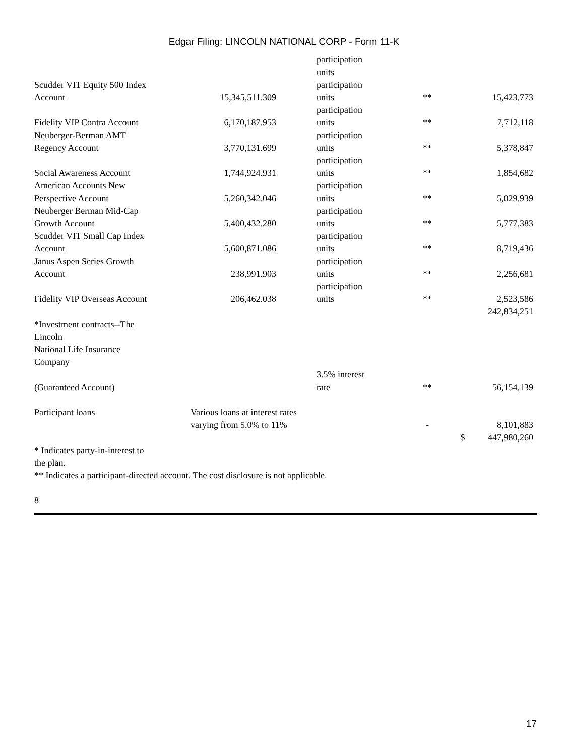Edgar Filing: LINCOLN NATIONAL CORP - Form 11-K
| | | | participation units | | | |
| Scudder VIT Equity 500 Index Account | 15,345,511.309 | | participation units | ** | | 15,423,773 |
| Fidelity VIP Contra Account | 6,170,187.953 | | participation units | ** | | 7,712,118 |
| Neuberger-Berman AMT Regency Account | 3,770,131.699 | | participation units | ** | | 5,378,847 |
| Social Awareness Account | 1,744,924.931 | | participation units | ** | | 1,854,682 |
| American Accounts New Perspective Account | 5,260,342.046 | | participation units | ** | | 5,029,939 |
| Neuberger Berman Mid-Cap Growth Account | 5,400,432.280 | | participation units | ** | | 5,777,383 |
| Scudder VIT Small Cap Index Account | 5,600,871.086 | | participation units | ** | | 8,719,436 |
| Janus Aspen Series Growth Account | 238,991.903 | | participation units | ** | | 2,256,681 |
| Fidelity VIP Overseas Account | 206,462.038 | | participation units | ** | | 2,523,586 |
| | | | | | | 242,834,251 |
| *Investment contracts--The Lincoln National Life Insurance Company | | | | | | |
| (Guaranteed Account) | | | 3.5% interest rate | ** | | 56,154,139 |
| Participant loans | Various loans at interest rates varying from 5.0% to 11% | | | - | | 8,101,883 |
| | | | | | $ | 447,980,260 |
* Indicates party-in-interest to
the plan.
** Indicates a participant-directed account. The cost disclosure is not applicable.
8
17